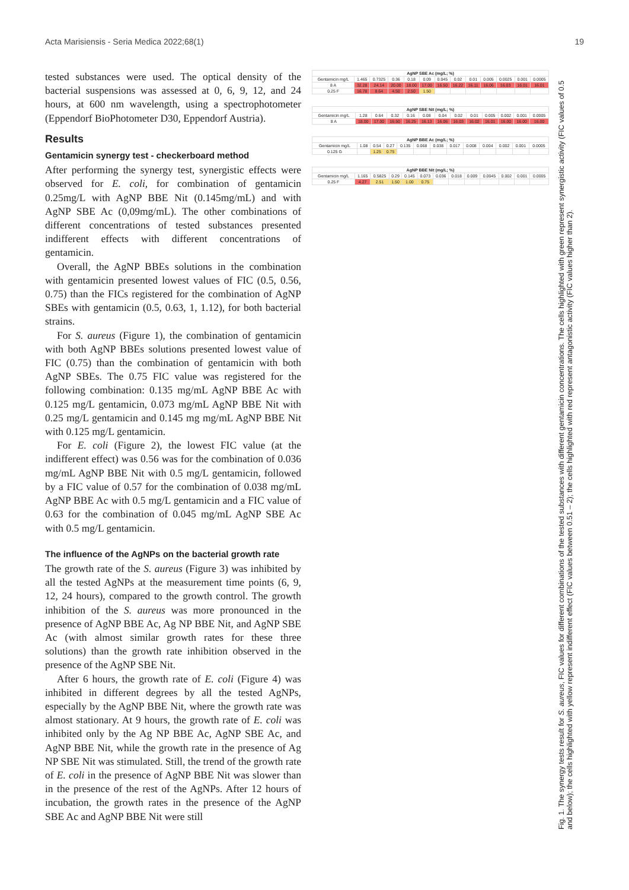Acta Marisiensis - Seria Medica 2022;68(1) 19
tested substances were used. The optical density of the bacterial suspensions was assessed at 0, 6, 9, 12, and 24 hours, at 600 nm wavelength, using a spectrophotometer (Eppendorf BioPhotometer D30, Eppendorf Austria).
Results
Gentamicin synergy test - checkerboard method
After performing the synergy test, synergistic effects were observed for E. coli, for combination of gentamicin 0.25mg/L with AgNP BBE Nit (0.145mg/mL) and with AgNP SBE Ac (0,09mg/mL). The other combinations of different concentrations of tested substances presented indifferent effects with different concentrations of gentamicin.
Overall, the AgNP BBEs solutions in the combination with gentamicin presented lowest values of FIC (0.5, 0.56, 0.75) than the FICs registered for the combination of AgNP SBEs with gentamicin (0.5, 0.63, 1, 1.12), for both bacterial strains.
For S. aureus (Figure 1), the combination of gentamicin with both AgNP BBEs solutions presented lowest value of FIC (0.75) than the combination of gentamicin with both AgNP SBEs. The 0.75 FIC value was registered for the following combination: 0.135 mg/mL AgNP BBE Ac with 0.125 mg/L gentamicin, 0.073 mg/mL AgNP BBE Nit with 0.25 mg/L gentamicin and 0.145 mg mg/mL AgNP BBE Nit with 0.125 mg/L gentamicin.
For E. coli (Figure 2), the lowest FIC value (at the indifferent effect) was 0.56 was for the combination of 0.036 mg/mL AgNP BBE Nit with 0.5 mg/L gentamicin, followed by a FIC value of 0.57 for the combination of 0.038 mg/mL AgNP BBE Ac with 0.5 mg/L gentamicin and a FIC value of 0.63 for the combination of 0.045 mg/mL AgNP SBE Ac with 0.5 mg/L gentamicin.
The influence of the AgNPs on the bacterial growth rate
The growth rate of the S. aureus (Figure 3) was inhibited by all the tested AgNPs at the measurement time points (6, 9, 12, 24 hours), compared to the growth control. The growth inhibition of the S. aureus was more pronounced in the presence of AgNP BBE Ac, Ag NP BBE Nit, and AgNP SBE Ac (with almost similar growth rates for these three solutions) than the growth rate inhibition observed in the presence of the AgNP SBE Nit.
After 6 hours, the growth rate of E. coli (Figure 4) was inhibited in different degrees by all the tested AgNPs, especially by the AgNP BBE Nit, where the growth rate was almost stationary. At 9 hours, the growth rate of E. coli was inhibited only by the Ag NP BBE Ac, AgNP SBE Ac, and AgNP BBE Nit, while the growth rate in the presence of Ag NP SBE Nit was stimulated. Still, the trend of the growth rate of E. coli in the presence of AgNP BBE Nit was slower than in the presence of the rest of the AgNPs. After 12 hours of incubation, the growth rates in the presence of the AgNP SBE Ac and AgNP BBE Nit were still
| AgNP SBE Ac (mg/L; %) | | | | | | | | | | | | |
| --- | --- | --- | --- | --- | --- | --- | --- | --- | --- | --- | --- | --- |
| Gentamicin mg/L | 1.465 | 0.7325 | 0.36 | 0.18 | 0.09 | 0.045 | 0.02 | 0.01 | 0.005 | 0.0025 | 0.001 | 0.0005 |
| 8 A | 32.28 | 24.14 | 20.00 | 18.00 | 17.00 | 16.50 | 16.22 | 16.11 | 16.06 | 16.03 | 16.01 | 16.01 |
| 0.25 F | 16.78 | 8.64 | 4.50 | 2.50 | 1.50 | | | | | | | |
| AgNP SBE Nit (mg/L; %) | | | | | | | | | | | | |
| --- | --- | --- | --- | --- | --- | --- | --- | --- | --- | --- | --- | --- |
| Gentamicin mg/L | 1.28 | 0.64 | 0.32 | 0.16 | 0.08 | 0.04 | 0.02 | 0.01 | 0.005 | 0.002 | 0.001 | 0.0005 |
| 8 A | 18.00 | 17.00 | 16.50 | 16.25 | 16.13 | 16.06 | 16.03 | 16.02 | 16.01 | 16.00 | 16.00 | 16.00 |
| AgNP BBE Ac (mg/L; %) | | | | | | | | | | | | |
| --- | --- | --- | --- | --- | --- | --- | --- | --- | --- | --- | --- | --- |
| Gentamicin mg/L | 1.08 | 0.54 | 0.27 | 0.135 | 0.068 | 0.038 | 0.017 | 0.008 | 0.004 | 0.002 | 0.001 | 0.0005 |
| 0.125 G | | 1.25 | 0.75 | | | | | | | | | |
| AgNP BBE Nit (mg/L; %) | | | | | | | | | | | | |
| --- | --- | --- | --- | --- | --- | --- | --- | --- | --- | --- | --- | --- |
| Gentamicin mg/L | 1.165 | 0.5825 | 0.29 | 0.145 | 0.073 | 0.036 | 0.018 | 0.009 | 0.0045 | 0.002 | 0.001 | 0.0005 |
| 0.25 F | 4.27 | 2.51 | 1.50 | 1.00 | 0.75 | | | | | | | |
Fig. 1. The synergy tests result for S. aureus, FIC values for different combinations of the tested substances with different gentamicin concentrations. The cells highlighted with green represent synergistic activity (FIC values of 0.5 and below); the cells highlighted with yellow represent indifferent effect (FIC values between 0.51 – 2); the cells highlighted with red represent antagonistic activity (FIC values higher than 2).